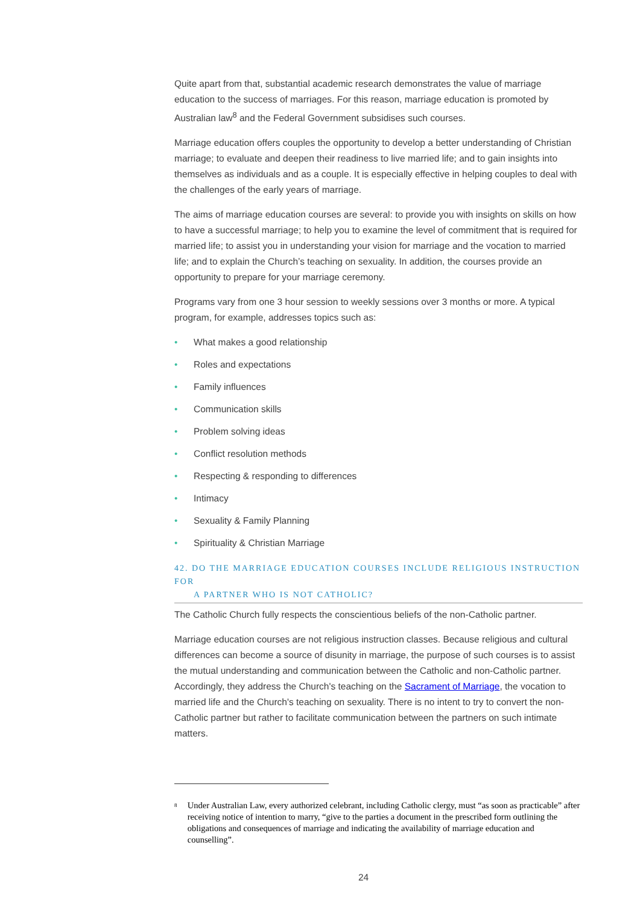Quite apart from that, substantial academic research demonstrates the value of marriage education to the success of marriages. For this reason, marriage education is promoted by Australian law<sup>8</sup> and the Federal Government subsidises such courses.
Marriage education offers couples the opportunity to develop a better understanding of Christian marriage; to evaluate and deepen their readiness to live married life; and to gain insights into themselves as individuals and as a couple. It is especially effective in helping couples to deal with the challenges of the early years of marriage.
The aims of marriage education courses are several: to provide you with insights on skills on how to have a successful marriage; to help you to examine the level of commitment that is required for married life; to assist you in understanding your vision for marriage and the vocation to married life; and to explain the Church’s teaching on sexuality. In addition, the courses provide an opportunity to prepare for your marriage ceremony.
Programs vary from one 3 hour session to weekly sessions over 3 months or more. A typical program, for example, addresses topics such as:
• What makes a good relationship
• Roles and expectations
• Family influences
• Communication skills
• Problem solving ideas
• Conflict resolution methods
• Respecting & responding to differences
• Intimacy
• Sexuality & Family Planning
• Spirituality & Christian Marriage
42. DO THE MARRIAGE EDUCATION COURSES INCLUDE RELIGIOUS INSTRUCTION FOR
A PARTNER WHO IS NOT CATHOLIC?
The Catholic Church fully respects the conscientious beliefs of the non-Catholic partner.
Marriage education courses are not religious instruction classes. Because religious and cultural differences can become a source of disunity in marriage, the purpose of such courses is to assist the mutual understanding and communication between the Catholic and non-Catholic partner. Accordingly, they address the Church's teaching on the Sacrament of Marriage, the vocation to married life and the Church's teaching on sexuality. There is no intent to try to convert the non-Catholic partner but rather to facilitate communication between the partners on such intimate matters.
<sup>8</sup>
Under Australian Law, every authorized celebrant, including Catholic clergy, must “as soon as practicable” after receiving notice of intention to marry, “give to the parties a document in the prescribed form outlining the obligations and consequences of marriage and indicating the availability of marriage education and counselling”.
24